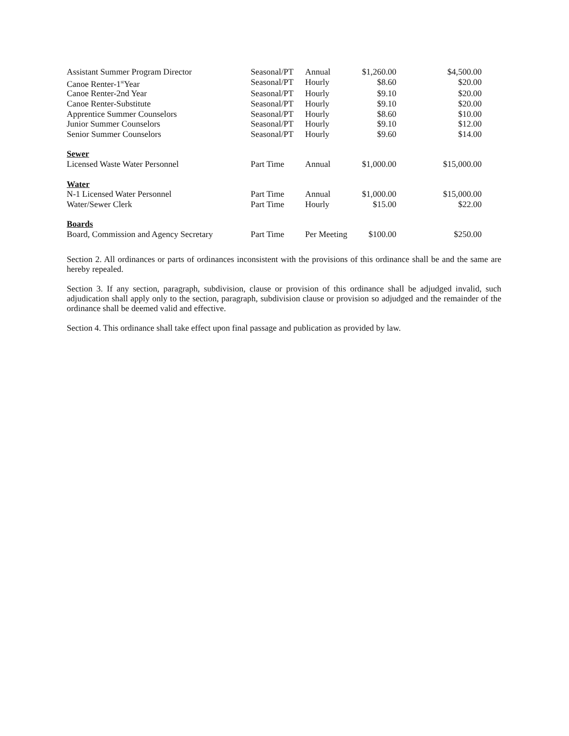| Assistant Summer Program Director | Seasonal/PT | Annual | $1,260.00 | $4,500.00 |
| Canoe Renter-1<sup>st</sup>Year | Seasonal/PT | Hourly | $8.60 | $20.00 |
| Canoe Renter-2nd Year | Seasonal/PT | Hourly | $9.10 | $20.00 |
| Canoe Renter-Substitute | Seasonal/PT | Hourly | $9.10 | $20.00 |
| Apprentice Summer Counselors | Seasonal/PT | Hourly | $8.60 | $10.00 |
| Junior Summer Counselors | Seasonal/PT | Hourly | $9.10 | $12.00 |
| Senior Summer Counselors | Seasonal/PT | Hourly | $9.60 | $14.00 |
| Sewer | | | | |
| Licensed Waste Water Personnel | Part Time | Annual | $1,000.00 | $15,000.00 |
| Water | | | | |
| N-1 Licensed Water Personnel | Part Time | Annual | $1,000.00 | $15,000.00 |
| Water/Sewer Clerk | Part Time | Hourly | $15.00 | $22.00 |
| Boards | | | | |
| Board, Commission and Agency Secretary | Part Time | Per Meeting | $100.00 | $250.00 |
Section 2. All ordinances or parts of ordinances inconsistent with the provisions of this ordinance shall be and the same are hereby repealed.
Section 3. If any section, paragraph, subdivision, clause or provision of this ordinance shall be adjudged invalid, such adjudication shall apply only to the section, paragraph, subdivision clause or provision so adjudged and the remainder of the ordinance shall be deemed valid and effective.
Section 4. This ordinance shall take effect upon final passage and publication as provided by law.